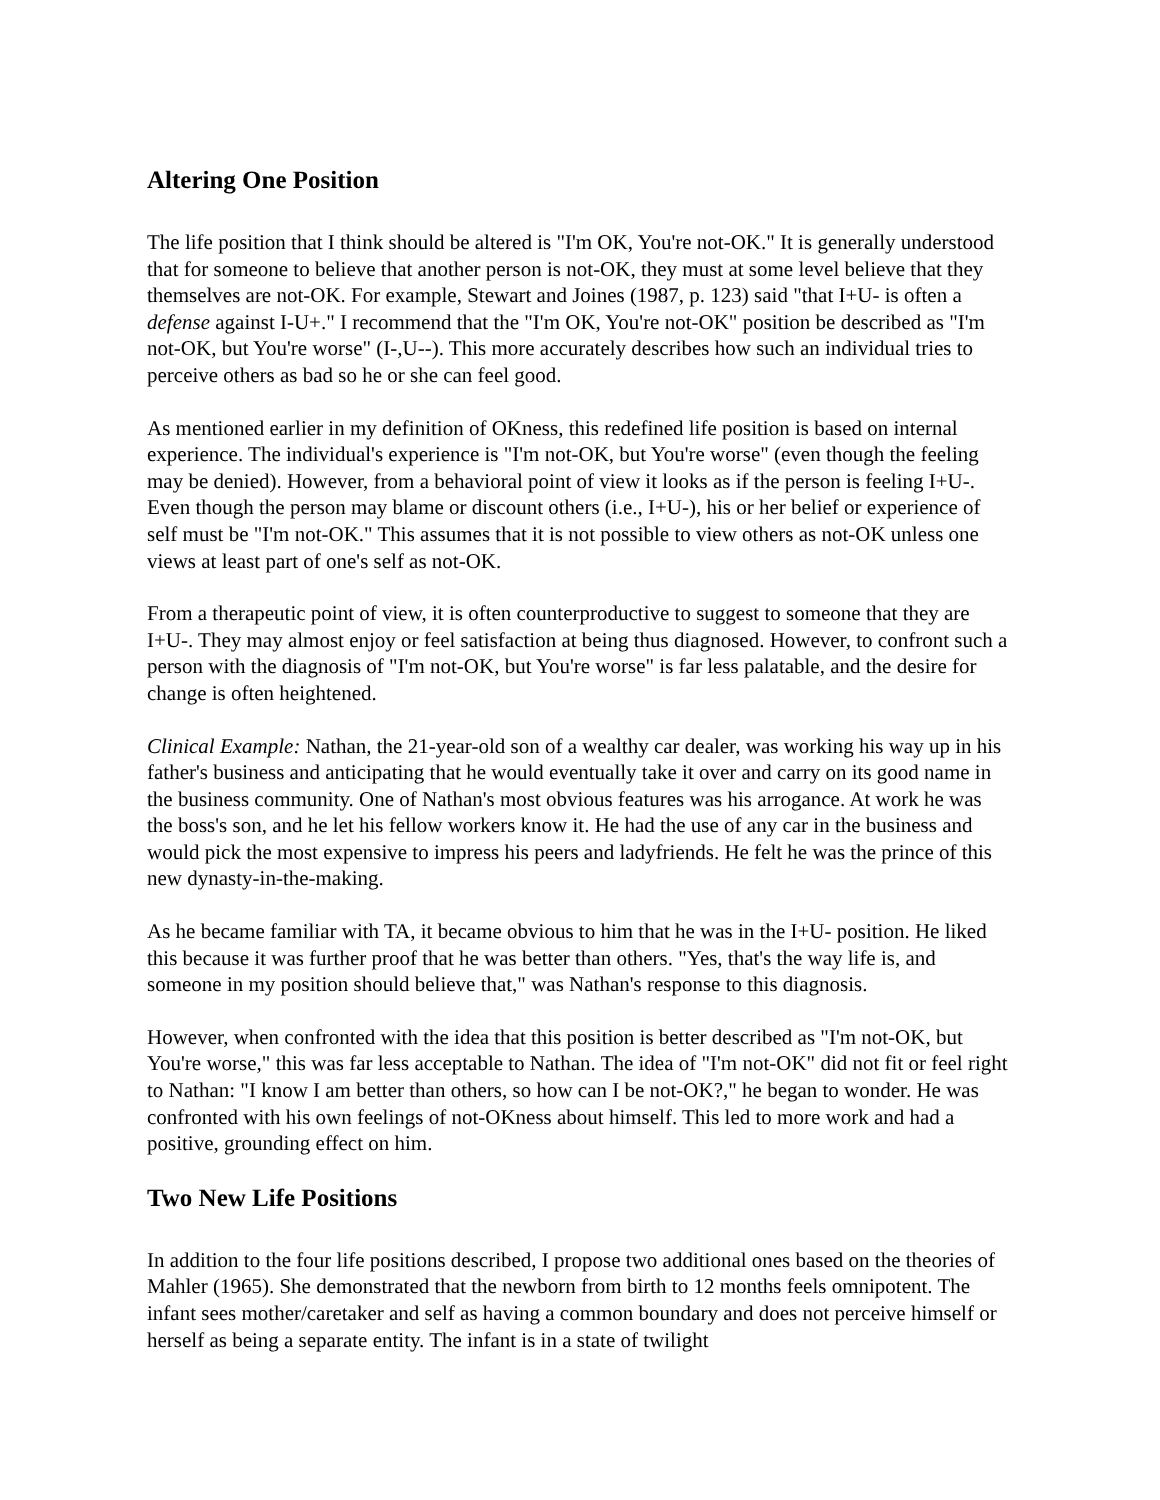Altering One Position
The life position that I think should be altered is "I'm OK, You're not-OK." It is generally understood that for someone to believe that another person is not-OK, they must at some level believe that they themselves are not-OK. For example, Stewart and Joines (1987, p. 123) said "that I+U- is often a defense against I-U+." I recommend that the "I'm OK, You're not-OK" position be described as "I'm not-OK, but You're worse" (I-,U--). This more accurately describes how such an individual tries to perceive others as bad so he or she can feel good.
As mentioned earlier in my definition of OKness, this redefined life position is based on internal experience. The individual's experience is "I'm not-OK, but You're worse" (even though the feeling may be denied). However, from a behavioral point of view it looks as if the person is feeling I+U-. Even though the person may blame or discount others (i.e., I+U-), his or her belief or experience of self must be "I'm not-OK." This assumes that it is not possible to view others as not-OK unless one views at least part of one's self as not-OK.
From a therapeutic point of view, it is often counterproductive to suggest to someone that they are I+U-. They may almost enjoy or feel satisfaction at being thus diagnosed. However, to confront such a person with the diagnosis of "I'm not-OK, but You're worse" is far less palatable, and the desire for change is often heightened.
Clinical Example: Nathan, the 21-year-old son of a wealthy car dealer, was working his way up in his father's business and anticipating that he would eventually take it over and carry on its good name in the business community. One of Nathan's most obvious features was his arrogance. At work he was the boss's son, and he let his fellow workers know it. He had the use of any car in the business and would pick the most expensive to impress his peers and ladyfriends. He felt he was the prince of this new dynasty-in-the-making.
As he became familiar with TA, it became obvious to him that he was in the I+U- position. He liked this because it was further proof that he was better than others. "Yes, that's the way life is, and someone in my position should believe that," was Nathan's response to this diagnosis.
However, when confronted with the idea that this position is better described as "I'm not-OK, but You're worse," this was far less acceptable to Nathan. The idea of "I'm not-OK" did not fit or feel right to Nathan: "I know I am better than others, so how can I be not-OK?," he began to wonder. He was confronted with his own feelings of not-OKness about himself. This led to more work and had a positive, grounding effect on him.
Two New Life Positions
In addition to the four life positions described, I propose two additional ones based on the theories of Mahler (1965). She demonstrated that the newborn from birth to 12 months feels omnipotent. The infant sees mother/caretaker and self as having a common boundary and does not perceive himself or herself as being a separate entity. The infant is in a state of twilight